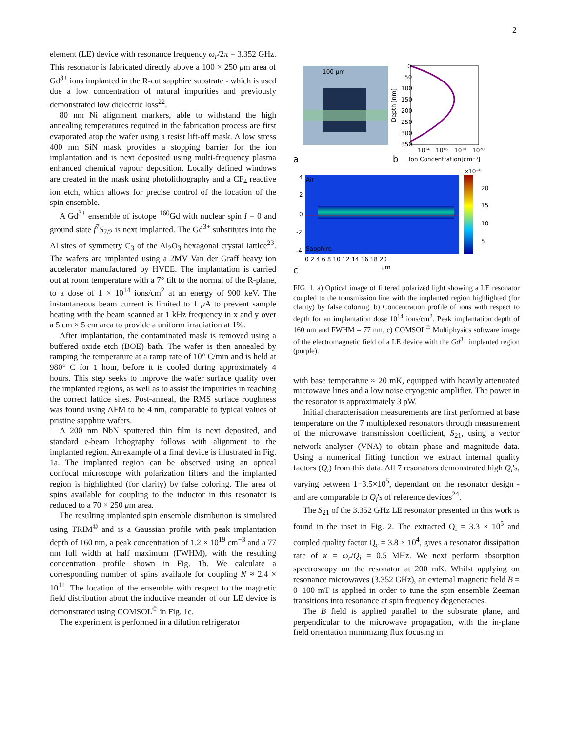2
element (LE) device with resonance frequency ω<sub>r</sub>/2π = 3.352 GHz. This resonator is fabricated directly above a 100 × 250 μm area of Gd<sup>3+</sup> ions implanted in the R-cut sapphire substrate - which is used due a low concentration of natural impurities and previously demonstrated low dielectric loss<sup>22</sup>.
80 nm Ni alignment markers, able to withstand the high annealing temperatures required in the fabrication process are first evaporated atop the wafer using a resist lift-off mask. A low stress 400 nm SiN mask provides a stopping barrier for the ion implantation and is next deposited using multi-frequency plasma enhanced chemical vapour deposition. Locally defined windows are created in the mask using photolithography and a CF<sub>4</sub> reactive ion etch, which allows for precise control of the location of the spin ensemble.
A Gd<sup>3+</sup> ensemble of isotope <sup>160</sup>Gd with nuclear spin I = 0 and ground state f<sup>7</sup>S<sub>7/2</sub> is next implanted. The Gd<sup>3+</sup> substitutes into the Al sites of symmetry C<sub>3</sub> of the Al<sub>2</sub>O<sub>3</sub> hexagonal crystal lattice<sup>23</sup>. The wafers are implanted using a 2MV Van der Graff heavy ion accelerator manufactured by HVEE. The implantation is carried out at room temperature with a 7° tilt to the normal of the R-plane, to a dose of 1 × 10<sup>14</sup> ions/cm<sup>2</sup> at an energy of 900 keV. The instantaneous beam current is limited to 1 μ A to prevent sample heating with the beam scanned at 1 kHz frequency in x and y over a 5 cm × 5 cm area to provide a uniform irradiation at 1%.
After implantation, the contaminated mask is removed using a buffered oxide etch (BOE) bath. The wafer is then annealed by ramping the temperature at a ramp rate of 10° C/min and is held at 980° C for 1 hour, before it is cooled during approximately 4 hours. This step seeks to improve the wafer surface quality over the implanted regions, as well as to assist the impurities in reaching the correct lattice sites. Post-anneal, the RMS surface roughness was found using AFM to be 4 nm, comparable to typical values of pristine sapphire wafers.
A 200 nm NbN sputtered thin film is next deposited, and standard e-beam lithography follows with alignment to the implanted region. An example of a final device is illustrated in Fig. 1a. The implanted region can be observed using an optical confocal microscope with polarization filters and the implanted region is highlighted (for clarity) by false coloring. The area of spins available for coupling to the inductor in this resonator is reduced to a 70 × 250 μm area.
The resulting implanted spin ensemble distribution is simulated using TRIM<sup>©</sup> and is a Gaussian profile with peak implantation depth of 160 nm, a peak concentration of 1.2 × 10<sup>19</sup> cm<sup>−3</sup> and a 77 nm full width at half maximum (FWHM), with the resulting concentration profile shown in Fig. 1b. We calculate a corresponding number of spins available for coupling N ≈ 2.4 × 10<sup>11</sup>. The location of the ensemble with respect to the magnetic field distribution about the inductive meander of our LE device is demonstrated using COMSOL<sup>©</sup> in Fig. 1c.
The experiment is performed in a dilution refrigerator
100 μm
0
50
100
150
200
250
300
350
10¹⁴
10¹⁶
10¹⁸
10²⁰
Ion Concentration[cm⁻³]
Depth [nm]
a
b
Air
Sapphire
4
2
0
-2
-4
0 2 4 6 8 10 12 14 16 18 20
μm
20
15
10
5
x10⁻⁶
c
FIG. 1. a) Optical image of filtered polarized light showing a LE resonator coupled to the transmission line with the implanted region highlighted (for clarity) by false coloring. b) Concentration profile of ions with respect to depth for an implantation dose 10<sup>14</sup> ions/cm<sup>2</sup>. Peak implantation depth of 160 nm and FWHM = 77 nm. c) COMSOL<sup>©</sup> Multiphysics software image of the electromagnetic field of a LE device with the Gd<sup>3+</sup> implanted region (purple).
with base temperature ≈ 20 mK, equipped with heavily attenuated microwave lines and a low noise cryogenic amplifier. The power in the resonator is approximately 3 pW.
Initial characterisation measurements are first performed at base temperature on the 7 multiplexed resonators through measurement of the microwave transmission coefficient, S<sub>21</sub>, using a vector network analyser (VNA) to obtain phase and magnitude data. Using a numerical fitting function we extract internal quality factors (Q<sub>i</sub>) from this data. All 7 resonators demonstrated high Q<sub>i</sub>'s, varying between 1−3.5×10<sup>5</sup>, dependant on the resonator design - and are comparable to Q<sub>i</sub>'s of reference devices<sup>24</sup>.
The S<sub>21</sub> of the 3.352 GHz LE resonator presented in this work is found in the inset in Fig. 2. The extracted Q<sub>i</sub> = 3.3 × 10<sup>5</sup> and coupled quality factor Q<sub>c</sub> = 3.8 × 10<sup>4</sup>, gives a resonator dissipation rate of κ = ω<sub>r</sub>/Q<sub>i</sub> = 0.5 MHz. We next perform absorption spectroscopy on the resonator at 200 mK. Whilst applying on resonance microwaves (3.352 GHz), an external magnetic field B = 0−100 mT is applied in order to tune the spin ensemble Zeeman transitions into resonance at spin frequency degeneracies.
The B field is applied parallel to the substrate plane, and perpendicular to the microwave propagation, with the in-plane field orientation minimizing flux focusing in